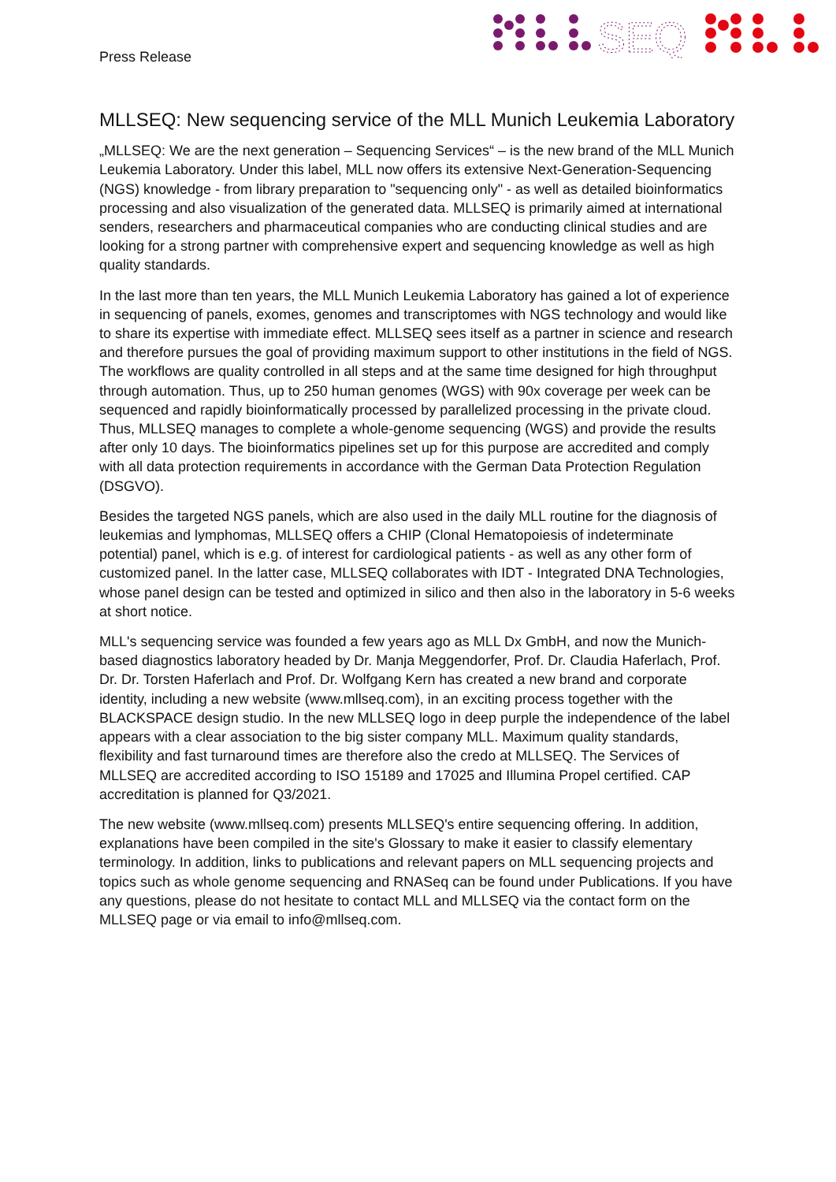SEQ
Press Release
MLLSEQ: New sequencing service of the MLL Munich Leukemia Laboratory
„MLLSEQ: We are the next generation – Sequencing Services“ – is the new brand of the MLL Munich Leukemia Laboratory. Under this label, MLL now offers its extensive Next-Generation-Sequencing (NGS) knowledge - from library preparation to "sequencing only" - as well as detailed bioinformatics processing and also visualization of the generated data. MLLSEQ is primarily aimed at international senders, researchers and pharmaceutical companies who are conducting clinical studies and are looking for a strong partner with comprehensive expert and sequencing knowledge as well as high quality standards.
In the last more than ten years, the MLL Munich Leukemia Laboratory has gained a lot of experience in sequencing of panels, exomes, genomes and transcriptomes with NGS technology and would like to share its expertise with immediate effect. MLLSEQ sees itself as a partner in science and research and therefore pursues the goal of providing maximum support to other institutions in the field of NGS. The workflows are quality controlled in all steps and at the same time designed for high throughput through automation. Thus, up to 250 human genomes (WGS) with 90x coverage per week can be sequenced and rapidly bioinformatically processed by parallelized processing in the private cloud. Thus, MLLSEQ manages to complete a whole-genome sequencing (WGS) and provide the results after only 10 days. The bioinformatics pipelines set up for this purpose are accredited and comply with all data protection requirements in accordance with the German Data Protection Regulation (DSGVO).
Besides the targeted NGS panels, which are also used in the daily MLL routine for the diagnosis of leukemias and lymphomas, MLLSEQ offers a CHIP (Clonal Hematopoiesis of indeterminate potential) panel, which is e.g. of interest for cardiological patients - as well as any other form of customized panel. In the latter case, MLLSEQ collaborates with IDT - Integrated DNA Technologies, whose panel design can be tested and optimized in silico and then also in the laboratory in 5-6 weeks at short notice.
MLL's sequencing service was founded a few years ago as MLL Dx GmbH, and now the Munich-based diagnostics laboratory headed by Dr. Manja Meggendorfer, Prof. Dr. Claudia Haferlach, Prof. Dr. Dr. Torsten Haferlach and Prof. Dr. Wolfgang Kern has created a new brand and corporate identity, including a new website (www.mllseq.com), in an exciting process together with the BLACKSPACE design studio. In the new MLLSEQ logo in deep purple the independence of the label appears with a clear association to the big sister company MLL. Maximum quality standards, flexibility and fast turnaround times are therefore also the credo at MLLSEQ. The Services of MLLSEQ are accredited according to ISO 15189 and 17025 and Illumina Propel certified. CAP accreditation is planned for Q3/2021.
The new website (www.mllseq.com) presents MLLSEQ's entire sequencing offering. In addition, explanations have been compiled in the site's Glossary to make it easier to classify elementary terminology. In addition, links to publications and relevant papers on MLL sequencing projects and topics such as whole genome sequencing and RNASeq can be found under Publications. If you have any questions, please do not hesitate to contact MLL and MLLSEQ via the contact form on the MLLSEQ page or via email to info@mllseq.com.